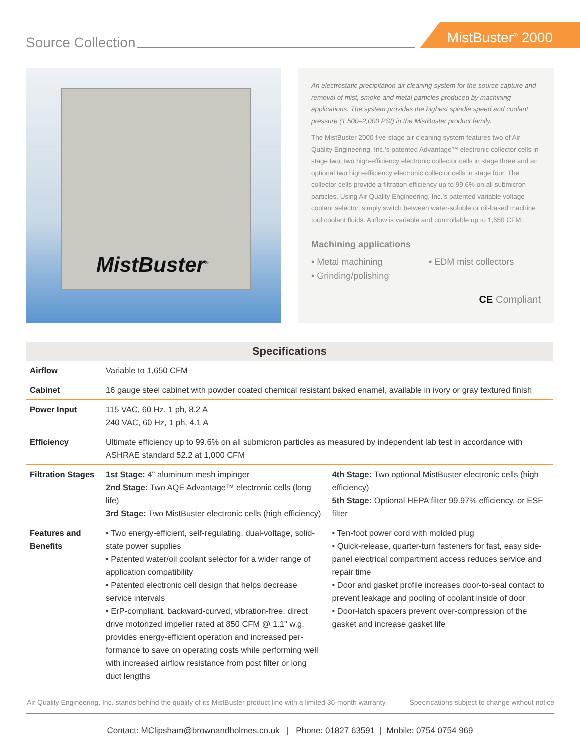Source Collection
MistBuster<sup>®</sup> 2000
MistBuster<sup>®</sup>
An electrostatic precipitation air cleaning system for the source capture and removal of mist, smoke and metal particles produced by machining applications. The system provides the highest spindle speed and coolant pressure (1,500–2,000 PSI) in the MistBuster product family.
The MistBuster 2000 five-stage air cleaning system features two of Air Quality Engineering, Inc.’s patented Advantage™ electronic collector cells in stage two, two high-efficiency electronic collector cells in stage three and an optional two high-efficiency electronic collector cells in stage four. The collector cells provide a filtration efficiency up to 99.6% on all submicron particles. Using Air Quality Engineering, Inc.’s patented variable voltage coolant selector, simply switch between water-soluble or oil-based machine tool coolant fluids. Airflow is variable and controllable up to 1,650 CFM.
Machining applications
• Metal machining
• EDM mist collectors
• Grinding/polishing
CE Compliant
| Specifications | |
| --- | --- |
| Airflow | Variable to 1,650 CFM |
| Cabinet | 16 gauge steel cabinet with powder coated chemical resistant baked enamel, available in ivory or gray textured finish |
| Power Input | 115 VAC, 60 Hz, 1 ph, 8.2 A 240 VAC, 60 Hz, 1 ph, 4.1 A |
| Efficiency | Ultimate efficiency up to 99.6% on all submicron particles as measured by independent lab test in accordance with ASHRAE standard 52.2 at 1,000 CFM |
| Filtration Stages | 1st Stage: 4" aluminum mesh impinger 2nd Stage: Two AQE Advantage™ electronic cells (long life) 3rd Stage: Two MistBuster electronic cells (high efficiency) 4th Stage: Two optional MistBuster electronic cells (high efficiency) 5th Stage: Optional HEPA filter 99.97% efficiency, or ESF filter |
| Features and Benefits | • Two energy-efficient, self-regulating, dual-voltage, solid-state power supplies • Patented water/oil coolant selector for a wider range of application compatibility • Patented electronic cell design that helps decrease service intervals • ErP-compliant, backward-curved, vibration-free, direct drive motorized impeller rated at 850 CFM @ 1.1" w.g. provides energy-efficient operation and increased per-formance to save on operating costs while performing well with increased airflow resistance from post filter or long duct lengths • Ten-foot power cord with molded plug • Quick-release, quarter-turn fasteners for fast, easy side-panel electrical compartment access reduces service and repair time • Door and gasket profile increases door-to-seal contact to prevent leakage and pooling of coolant inside of door • Door-latch spacers prevent over-compression of the gasket and increase gasket life |
Air Quality Engineering, Inc. stands behind the quality of its MistBuster product line with a limited 36-month warranty. Specifications subject to change without notice
Contact: MClipsham@brownandholmes.co.uk | Phone: 01827 63591 | Mobile: 0754 0754 969